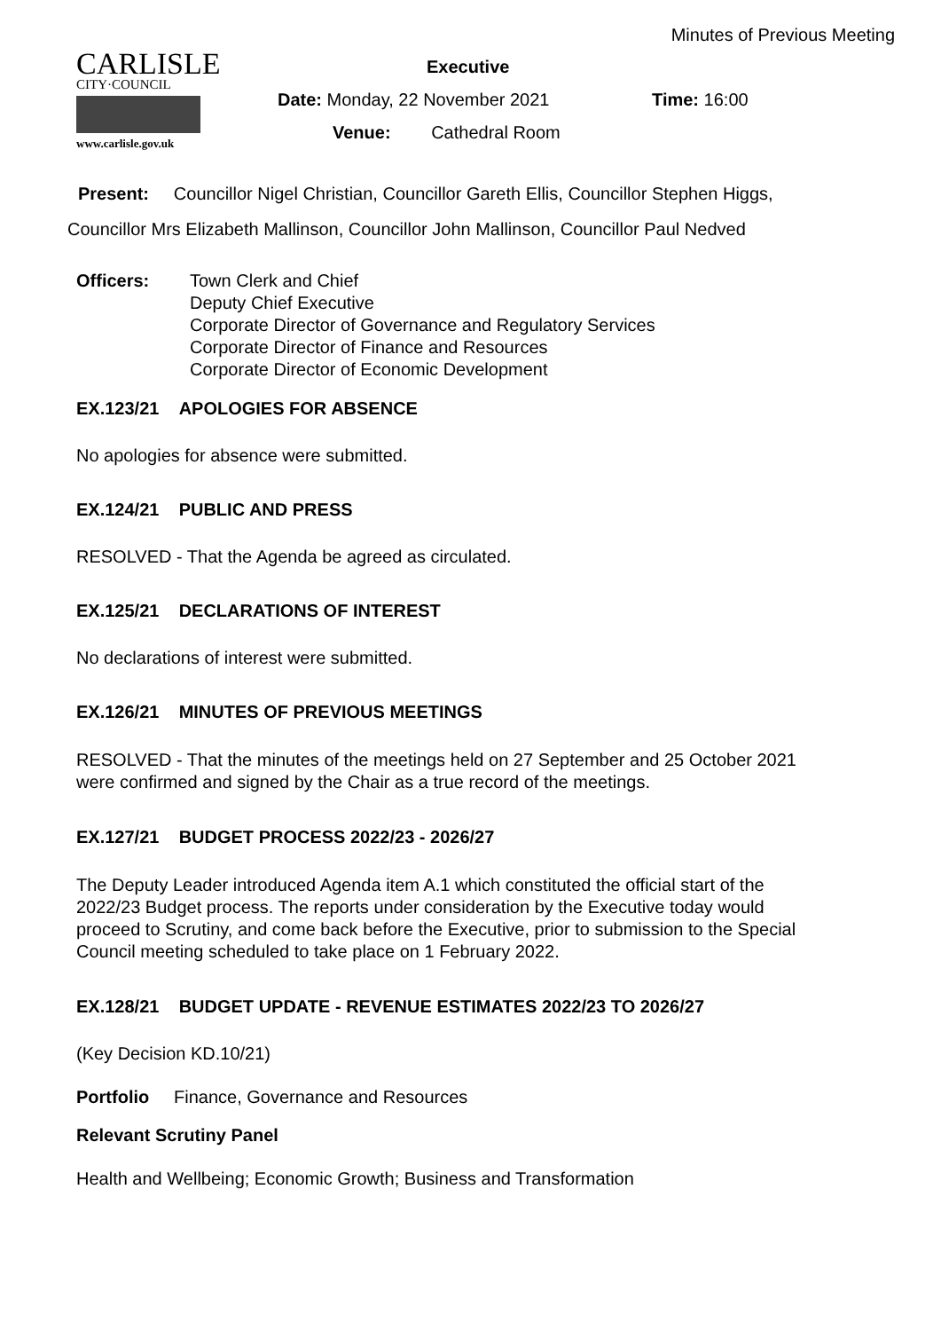Minutes of Previous Meeting
CARLISLE
CITY·COUNCIL
www.carlisle.gov.uk
Executive
Date: Monday, 22 November 2021 Time: 16:00
Venue: Cathedral Room
Present: Councillor Nigel Christian, Councillor Gareth Ellis, Councillor Stephen Higgs,
Councillor Mrs Elizabeth Mallinson, Councillor John Mallinson, Councillor Paul Nedved
Officers: Town Clerk and Chief
Deputy Chief Executive
Corporate Director of Governance and Regulatory Services
Corporate Director of Finance and Resources
Corporate Director of Economic Development
EX.123/21 APOLOGIES FOR ABSENCE
No apologies for absence were submitted.
EX.124/21 PUBLIC AND PRESS
RESOLVED - That the Agenda be agreed as circulated.
EX.125/21 DECLARATIONS OF INTEREST
No declarations of interest were submitted.
EX.126/21 MINUTES OF PREVIOUS MEETINGS
RESOLVED - That the minutes of the meetings held on 27 September and 25 October 2021
were confirmed and signed by the Chair as a true record of the meetings.
EX.127/21 BUDGET PROCESS 2022/23 - 2026/27
The Deputy Leader introduced Agenda item A.1 which constituted the official start of the
2022/23 Budget process. The reports under consideration by the Executive today would
proceed to Scrutiny, and come back before the Executive, prior to submission to the Special
Council meeting scheduled to take place on 1 February 2022.
EX.128/21 BUDGET UPDATE - REVENUE ESTIMATES 2022/23 TO 2026/27
(Key Decision KD.10/21)
Portfolio Finance, Governance and Resources
Relevant Scrutiny Panel
Health and Wellbeing; Economic Growth; Business and Transformation